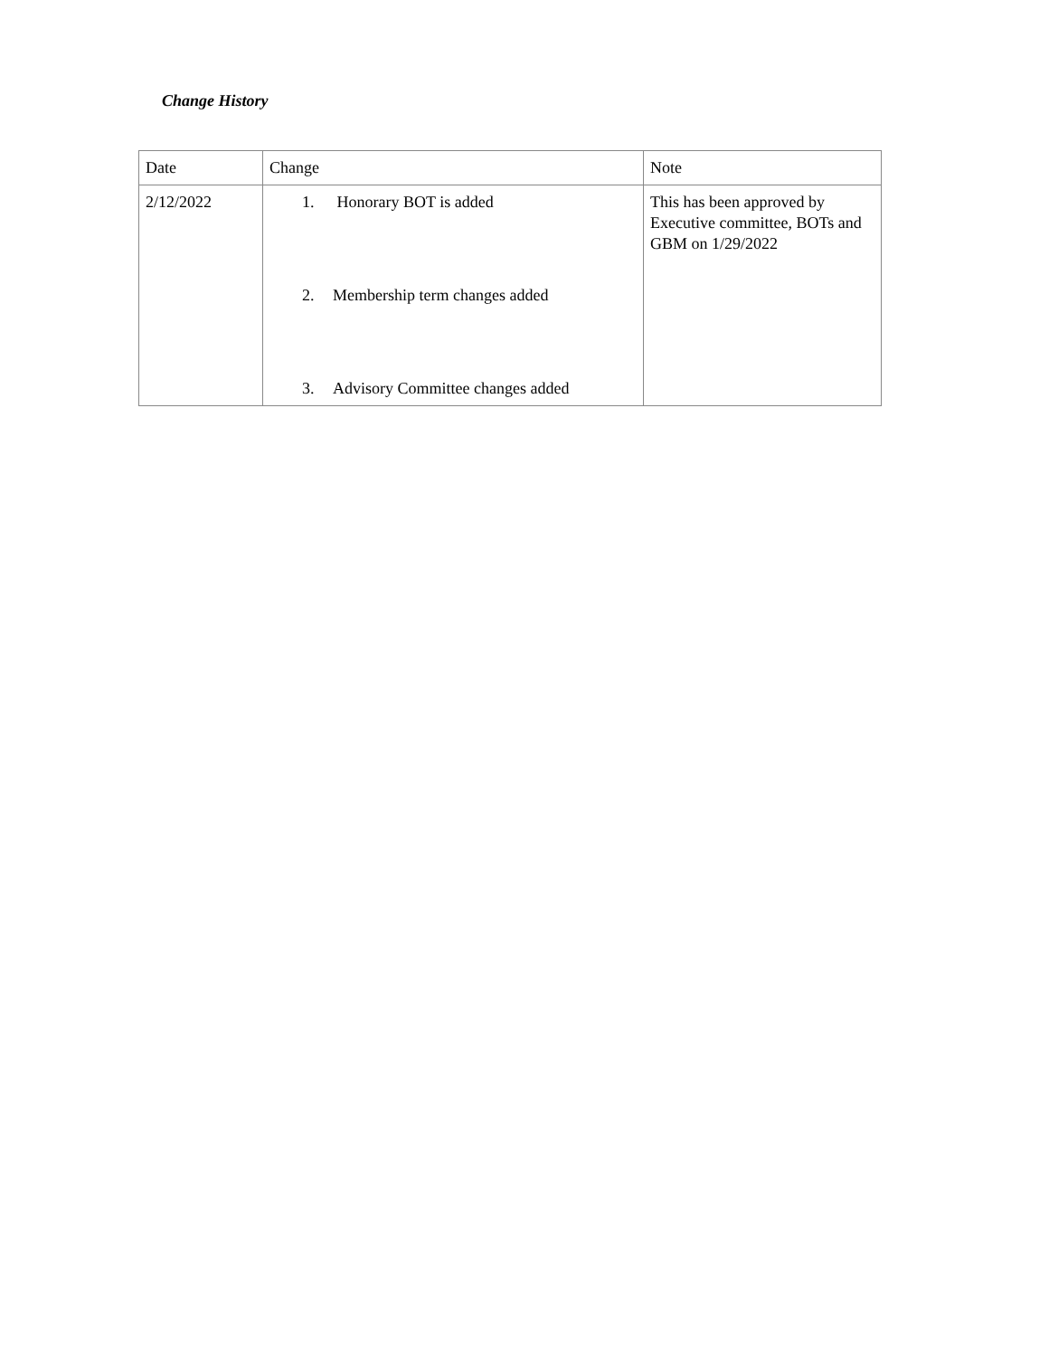Change History
| Date | Change | Note |
| 2/12/2022 | 1. Honorary BOT is added 2. Membership term changes added 3. Advisory Committee changes added | This has been approved by Executive committee, BOTs and GBM on 1/29/2022 |